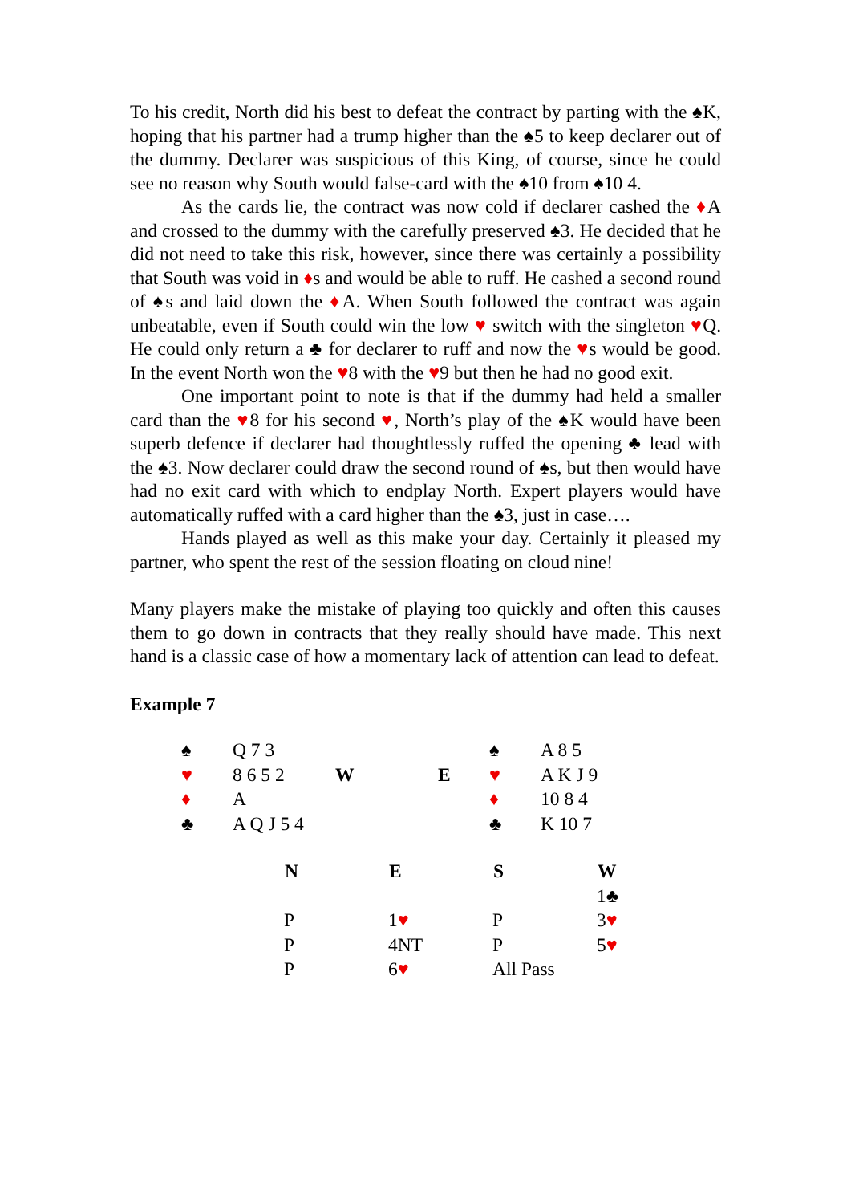To his credit, North did his best to defeat the contract by parting with the ♠K, hoping that his partner had a trump higher than the ♠5 to keep declarer out of the dummy. Declarer was suspicious of this King, of course, since he could see no reason why South would false-card with the ♠10 from ♠10 4.
As the cards lie, the contract was now cold if declarer cashed the ♦A and crossed to the dummy with the carefully preserved ♠3. He decided that he did not need to take this risk, however, since there was certainly a possibility that South was void in ♦s and would be able to ruff. He cashed a second round of ♠s and laid down the ♦A. When South followed the contract was again unbeatable, even if South could win the low ♥ switch with the singleton ♥Q. He could only return a ♣ for declarer to ruff and now the ♥s would be good. In the event North won the ♥8 with the ♥9 but then he had no good exit.
One important point to note is that if the dummy had held a smaller card than the ♥8 for his second ♥, North’s play of the ♠K would have been superb defence if declarer had thoughtlessly ruffed the opening ♣ lead with the ♠3. Now declarer could draw the second round of ♠s, but then would have had no exit card with which to endplay North. Expert players would have automatically ruffed with a card higher than the ♠3, just in case….
Hands played as well as this make your day. Certainly it pleased my partner, who spent the rest of the session floating on cloud nine!
Many players make the mistake of playing too quickly and often this causes them to go down in contracts that they really should have made. This next hand is a classic case of how a momentary lack of attention can lead to defeat.
Example 7
| ♠ | Q 7 3 | | | ♠ | A 8 5 |
| ♥ | 8 6 5 2 | W | E | ♥ | A K J 9 |
| ♦ | A | | | ♦ | 10 8 4 |
| ♣ | A Q J 5 4 | | | ♣ | K 10 7 |
| N | E | S | W |
| --- | --- | --- | --- |
| | | | 1♣ |
| P | 1 ♥ | P | 3 ♥ |
| P | 4NT | P | 5 ♥ |
| P | 6 ♥ | All Pass | |